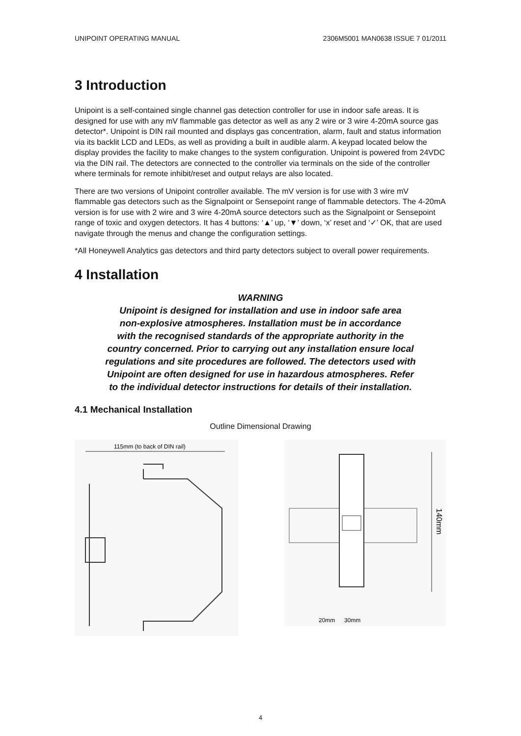UNIPOINT OPERATING MANUAL 2306M5001 MAN0638 ISSUE 7 01/2011
3 Introduction
Unipoint is a self-contained single channel gas detection controller for use in indoor safe areas. It is designed for use with any mV flammable gas detector as well as any 2 wire or 3 wire 4-20mA source gas detector*. Unipoint is DIN rail mounted and displays gas concentration, alarm, fault and status information via its backlit LCD and LEDs, as well as providing a built in audible alarm. A keypad located below the display provides the facility to make changes to the system configuration. Unipoint is powered from 24VDC via the DIN rail. The detectors are connected to the controller via terminals on the side of the controller where terminals for remote inhibit/reset and output relays are also located.
There are two versions of Unipoint controller available. The mV version is for use with 3 wire mV flammable gas detectors such as the Signalpoint or Sensepoint range of flammable detectors. The 4-20mA version is for use with 2 wire and 3 wire 4-20mA source detectors such as the Signalpoint or Sensepoint range of toxic and oxygen detectors. It has 4 buttons: ‘▲’ up, ‘▼’ down, ‘x’ reset and ‘✓’ OK, that are used navigate through the menus and change the configuration settings.
*All Honeywell Analytics gas detectors and third party detectors subject to overall power requirements.
4 Installation
WARNING
Unipoint is designed for installation and use in indoor safe area
non-explosive atmospheres. Installation must be in accordance
with the recognised standards of the appropriate authority in the
country concerned. Prior to carrying out any installation ensure local
regulations and site procedures are followed. The detectors used with
Unipoint are often designed for use in hazardous atmospheres. Refer
to the individual detector instructions for details of their installation.
4.1 Mechanical Installation
Outline Dimensional Drawing
115mm (to back of DIN rail)
140mm
20mm
30mm
4